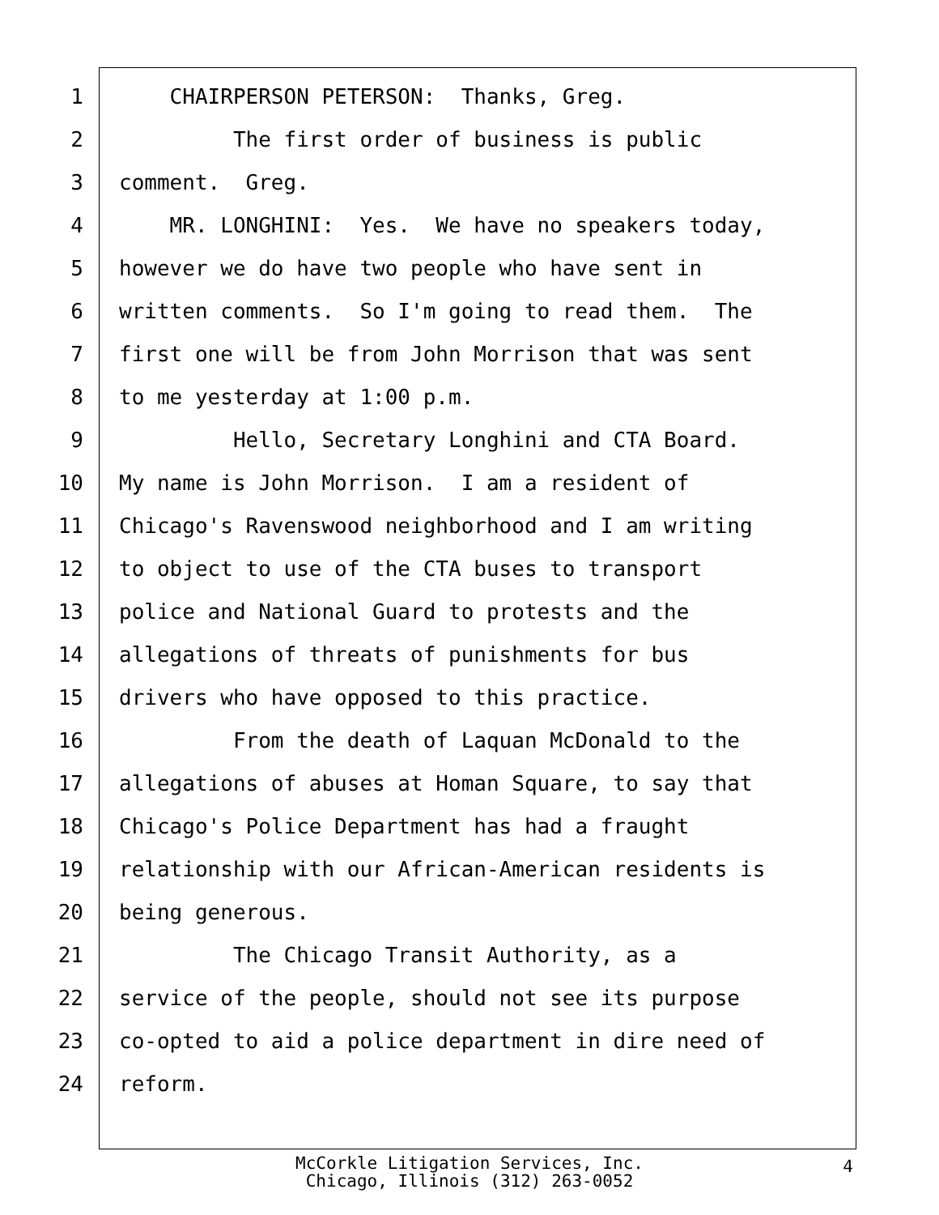1 CHAIRPERSON PETERSON: Thanks, Greg.
2 The first order of business is public
3 comment. Greg.
4 MR. LONGHINI: Yes. We have no speakers today,
5 however we do have two people who have sent in
6 written comments. So I'm going to read them. The
7 first one will be from John Morrison that was sent
8 to me yesterday at 1:00 p.m.
9 Hello, Secretary Longhini and CTA Board.
10 My name is John Morrison. I am a resident of
11 Chicago's Ravenswood neighborhood and I am writing
12 to object to use of the CTA buses to transport
13 police and National Guard to protests and the
14 allegations of threats of punishments for bus
15 drivers who have opposed to this practice.
16 From the death of Laquan McDonald to the
17 allegations of abuses at Homan Square, to say that
18 Chicago's Police Department has had a fraught
19 relationship with our African-American residents is
20 being generous.
21 The Chicago Transit Authority, as a
22 service of the people, should not see its purpose
23 co-opted to aid a police department in dire need of
24 reform.
McCorkle Litigation Services, Inc.
Chicago, Illinois (312) 263-0052
4